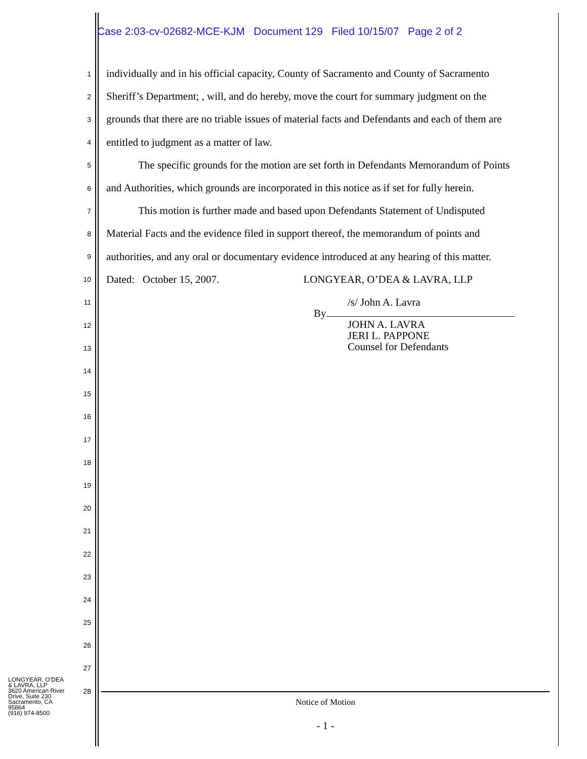Case 2:03-cv-02682-MCE-KJM Document 129 Filed 10/15/07 Page 2 of 2
1 individually and in his official capacity, County of Sacramento and County of Sacramento
2 Sheriff’s Department; , will, and do hereby, move the court for summary judgment on the
3 grounds that there are no triable issues of material facts and Defendants and each of them are
4 entitled to judgment as a matter of law.
5 The specific grounds for the motion are set forth in Defendants Memorandum of Points
6 and Authorities, which grounds are incorporated in this notice as if set for fully herein.
7 This motion is further made and based upon Defendants Statement of Undisputed
8 Material Facts and the evidence filed in support thereof, the memorandum of points and
9 authorities, and any oral or documentary evidence introduced at any hearing of this matter.
10 Dated: October 15, 2007. LONGYEAR, O’DEA & LAVRA, LLP
11
12
13
14
15
16
17
18
19
20
21
22
23
24
25
26
27
28
/s/ John A. Lavra
By
JOHN A. LAVRA
JERI L. PAPPONE
Counsel for Defendants
LONGYEAR, O’DEA
& LAVRA, LLP
3620 American River
Drive, Suite 230
Sacramento, CA
95864
(916) 974-8500
Notice of Motion
- 1 -